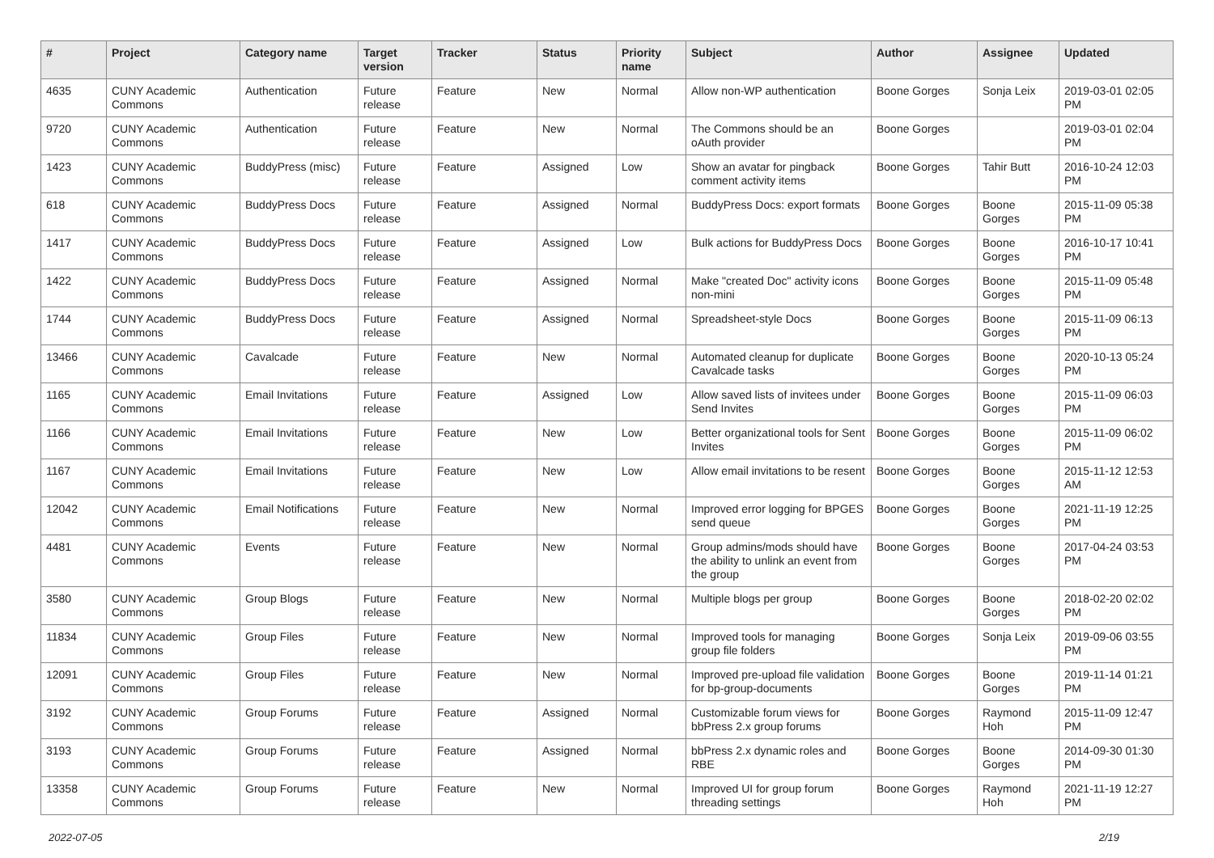| # | Project | Category name | Target version | Tracker | Status | Priority name | Subject | Author | Assignee | Updated |
| --- | --- | --- | --- | --- | --- | --- | --- | --- | --- | --- |
| 4635 | CUNY Academic Commons | Authentication | Future release | Feature | New | Normal | Allow non-WP authentication | Boone Gorges | Sonja Leix | 2019-03-01 02:05 PM |
| 9720 | CUNY Academic Commons | Authentication | Future release | Feature | New | Normal | The Commons should be an oAuth provider | Boone Gorges | | 2019-03-01 02:04 PM |
| 1423 | CUNY Academic Commons | BuddyPress (misc) | Future release | Feature | Assigned | Low | Show an avatar for pingback comment activity items | Boone Gorges | Tahir Butt | 2016-10-24 12:03 PM |
| 618 | CUNY Academic Commons | BuddyPress Docs | Future release | Feature | Assigned | Normal | BuddyPress Docs: export formats | Boone Gorges | Boone Gorges | 2015-11-09 05:38 PM |
| 1417 | CUNY Academic Commons | BuddyPress Docs | Future release | Feature | Assigned | Low | Bulk actions for BuddyPress Docs | Boone Gorges | Boone Gorges | 2016-10-17 10:41 PM |
| 1422 | CUNY Academic Commons | BuddyPress Docs | Future release | Feature | Assigned | Normal | Make "created Doc" activity icons non-mini | Boone Gorges | Boone Gorges | 2015-11-09 05:48 PM |
| 1744 | CUNY Academic Commons | BuddyPress Docs | Future release | Feature | Assigned | Normal | Spreadsheet-style Docs | Boone Gorges | Boone Gorges | 2015-11-09 06:13 PM |
| 13466 | CUNY Academic Commons | Cavalcade | Future release | Feature | New | Normal | Automated cleanup for duplicate Cavalcade tasks | Boone Gorges | Boone Gorges | 2020-10-13 05:24 PM |
| 1165 | CUNY Academic Commons | Email Invitations | Future release | Feature | Assigned | Low | Allow saved lists of invitees under Send Invites | Boone Gorges | Boone Gorges | 2015-11-09 06:03 PM |
| 1166 | CUNY Academic Commons | Email Invitations | Future release | Feature | New | Low | Better organizational tools for Sent Invites | Boone Gorges | Boone Gorges | 2015-11-09 06:02 PM |
| 1167 | CUNY Academic Commons | Email Invitations | Future release | Feature | New | Low | Allow email invitations to be resent | Boone Gorges | Boone Gorges | 2015-11-12 12:53 AM |
| 12042 | CUNY Academic Commons | Email Notifications | Future release | Feature | New | Normal | Improved error logging for BPGES send queue | Boone Gorges | Boone Gorges | 2021-11-19 12:25 PM |
| 4481 | CUNY Academic Commons | Events | Future release | Feature | New | Normal | Group admins/mods should have the ability to unlink an event from the group | Boone Gorges | Boone Gorges | 2017-04-24 03:53 PM |
| 3580 | CUNY Academic Commons | Group Blogs | Future release | Feature | New | Normal | Multiple blogs per group | Boone Gorges | Boone Gorges | 2018-02-20 02:02 PM |
| 11834 | CUNY Academic Commons | Group Files | Future release | Feature | New | Normal | Improved tools for managing group file folders | Boone Gorges | Sonja Leix | 2019-09-06 03:55 PM |
| 12091 | CUNY Academic Commons | Group Files | Future release | Feature | New | Normal | Improved pre-upload file validation for bp-group-documents | Boone Gorges | Boone Gorges | 2019-11-14 01:21 PM |
| 3192 | CUNY Academic Commons | Group Forums | Future release | Feature | Assigned | Normal | Customizable forum views for bbPress 2.x group forums | Boone Gorges | Raymond Hoh | 2015-11-09 12:47 PM |
| 3193 | CUNY Academic Commons | Group Forums | Future release | Feature | Assigned | Normal | bbPress 2.x dynamic roles and RBE | Boone Gorges | Boone Gorges | 2014-09-30 01:30 PM |
| 13358 | CUNY Academic Commons | Group Forums | Future release | Feature | New | Normal | Improved UI for group forum threading settings | Boone Gorges | Raymond Hoh | 2021-11-19 12:27 PM |
2022-07-05 2/19